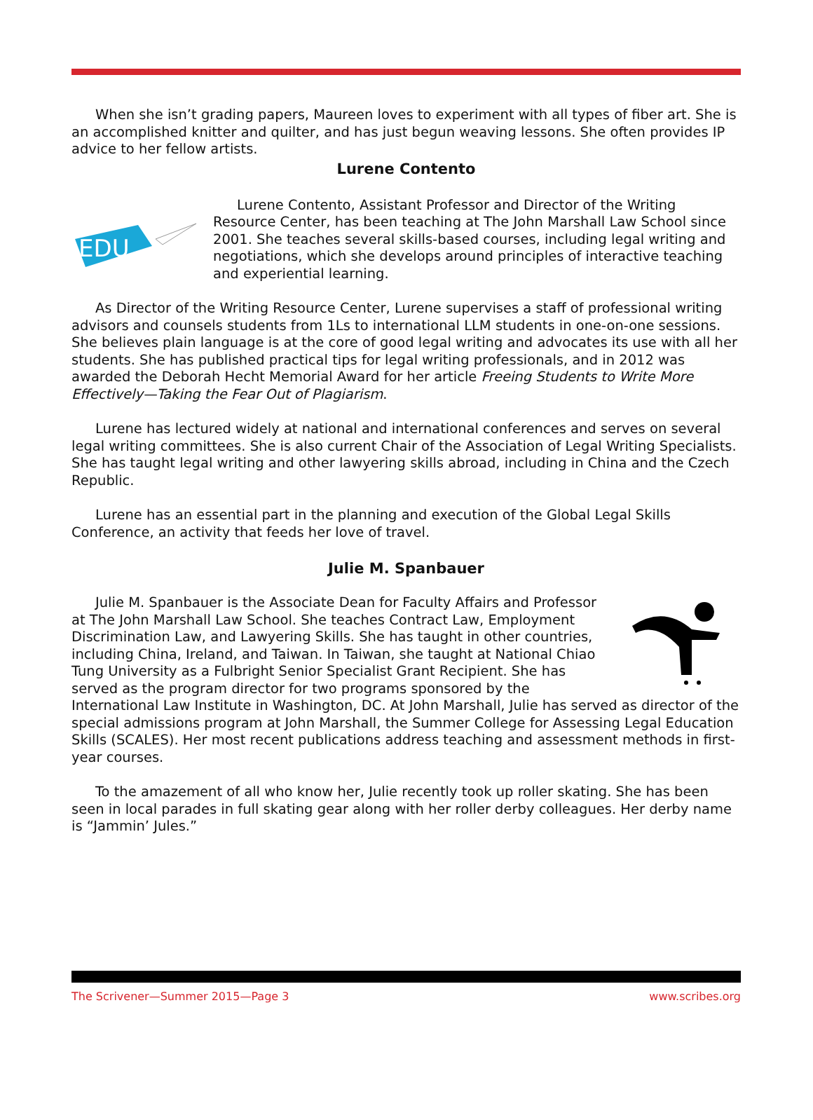When she isn’t grading papers, Maureen loves to experiment with all types of fiber art. She is an accomplished knitter and quilter, and has just begun weaving lessons. She often provides IP advice to her fellow artists.
Lurene Contento
EDU
Lurene Contento, Assistant Professor and Director of the Writing Resource Center, has been teaching at The John Marshall Law School since 2001. She teaches several skills-based courses, including legal writing and negotiations, which she develops around principles of interactive teaching and experiential learning.
As Director of the Writing Resource Center, Lurene supervises a staff of professional writing advisors and counsels students from 1Ls to international LLM students in one-on-one sessions. She believes plain language is at the core of good legal writing and advocates its use with all her students. She has published practical tips for legal writing professionals, and in 2012 was awarded the Deborah Hecht Memorial Award for her article Freeing Students to Write More Effectively—Taking the Fear Out of Plagiarism.
Lurene has lectured widely at national and international conferences and serves on several legal writing committees. She is also current Chair of the Association of Legal Writing Specialists. She has taught legal writing and other lawyering skills abroad, including in China and the Czech Republic.
Lurene has an essential part in the planning and execution of the Global Legal Skills Conference, an activity that feeds her love of travel.
Julie M. Spanbauer
Julie M. Spanbauer is the Associate Dean for Faculty Affairs and Professor at The John Marshall Law School. She teaches Contract Law, Employment Discrimination Law, and Lawyering Skills. She has taught in other countries, including China, Ireland, and Taiwan. In Taiwan, she taught at National Chiao Tung University as a Fulbright Senior Specialist Grant Recipient. She has served as the program director for two programs sponsored by the International Law Institute in Washington, DC. At John Marshall, Julie has served as director of the special admissions program at John Marshall, the Summer College for Assessing Legal Education Skills (SCALES). Her most recent publications address teaching and assessment methods in first-year courses.
To the amazement of all who know her, Julie recently took up roller skating. She has been seen in local parades in full skating gear along with her roller derby colleagues. Her derby name is “Jammin’ Jules.”
The Scrivener—Summer 2015—Page 3 www.scribes.org